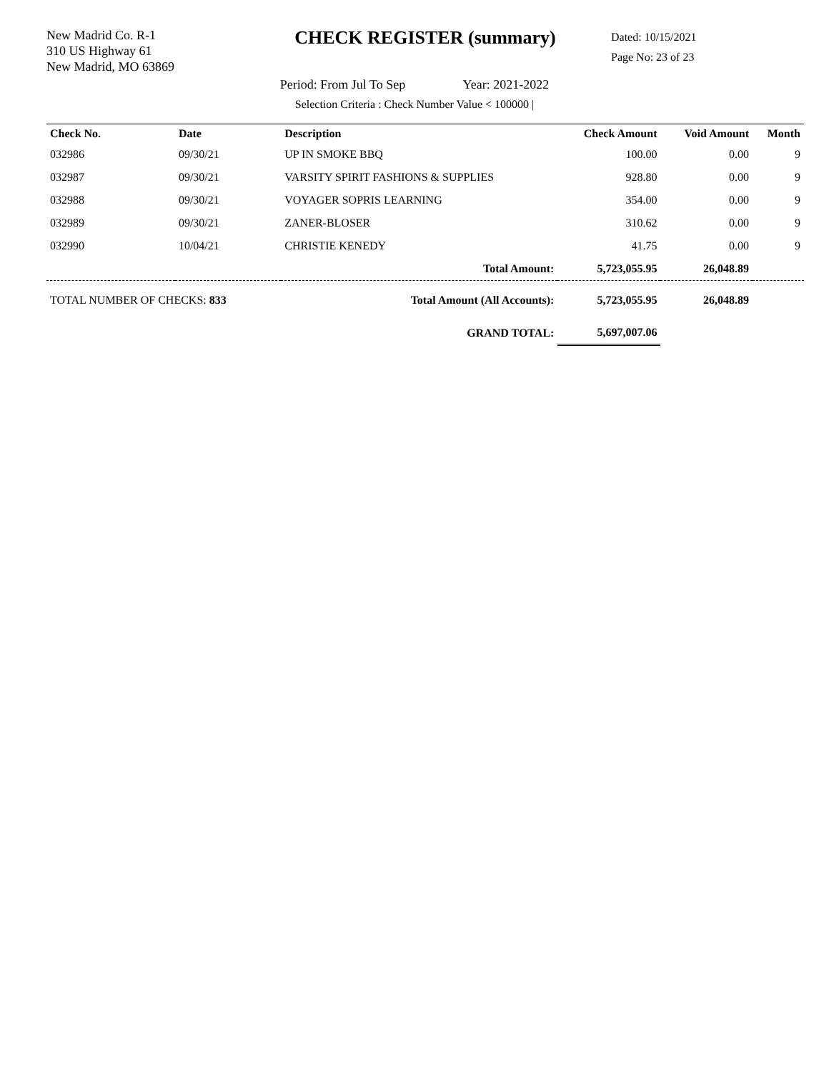New Madrid Co. R-1
310 US Highway 61
New Madrid, MO 63869
CHECK REGISTER (summary)
Dated: 10/15/2021
Page No: 23 of 23
Period: From Jul To Sep Year: 2021-2022
Selection Criteria : Check Number Value < 100000 |
| Check No. | Date | Description | Check Amount | Void Amount | Month |
| --- | --- | --- | --- | --- | --- |
| 032986 | 09/30/21 | UP IN SMOKE BBQ | 100.00 | 0.00 | 9 |
| 032987 | 09/30/21 | VARSITY SPIRIT FASHIONS & SUPPLIES | 928.80 | 0.00 | 9 |
| 032988 | 09/30/21 | VOYAGER SOPRIS LEARNING | 354.00 | 0.00 | 9 |
| 032989 | 09/30/21 | ZANER-BLOSER | 310.62 | 0.00 | 9 |
| 032990 | 10/04/21 | CHRISTIE KENEDY | 41.75 | 0.00 | 9 |
| | | Total Amount: | 5,723,055.95 | 26,048.89 | |
| TOTAL NUMBER OF CHECKS: 833 | | Total Amount (All Accounts): | 5,723,055.95 | 26,048.89 | |
| | | GRAND TOTAL: | 5,697,007.06 | | |